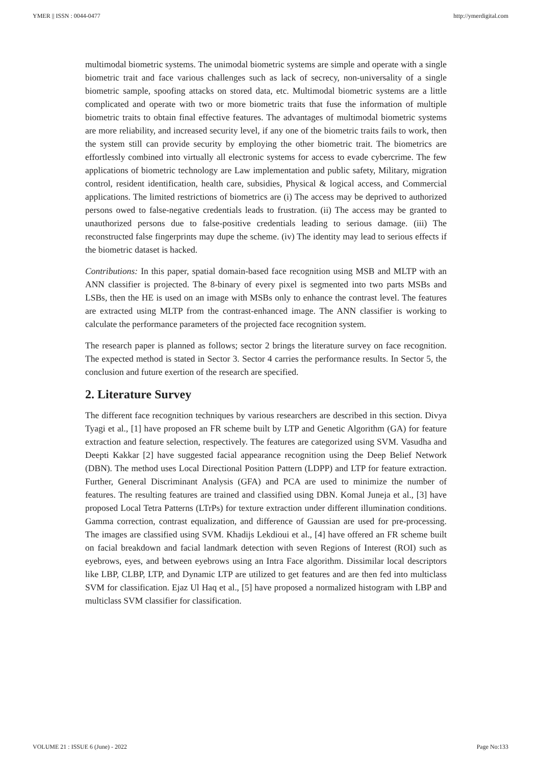YMER || ISSN : 0044-0477 http://ymerdigital.com
multimodal biometric systems. The unimodal biometric systems are simple and operate with a single biometric trait and face various challenges such as lack of secrecy, non-universality of a single biometric sample, spoofing attacks on stored data, etc. Multimodal biometric systems are a little complicated and operate with two or more biometric traits that fuse the information of multiple biometric traits to obtain final effective features. The advantages of multimodal biometric systems are more reliability, and increased security level, if any one of the biometric traits fails to work, then the system still can provide security by employing the other biometric trait. The biometrics are effortlessly combined into virtually all electronic systems for access to evade cybercrime. The few applications of biometric technology are Law implementation and public safety, Military, migration control, resident identification, health care, subsidies, Physical & logical access, and Commercial applications. The limited restrictions of biometrics are (i) The access may be deprived to authorized persons owed to false-negative credentials leads to frustration. (ii) The access may be granted to unauthorized persons due to false-positive credentials leading to serious damage. (iii) The reconstructed false fingerprints may dupe the scheme. (iv) The identity may lead to serious effects if the biometric dataset is hacked.
Contributions: In this paper, spatial domain-based face recognition using MSB and MLTP with an ANN classifier is projected. The 8-binary of every pixel is segmented into two parts MSBs and LSBs, then the HE is used on an image with MSBs only to enhance the contrast level. The features are extracted using MLTP from the contrast-enhanced image. The ANN classifier is working to calculate the performance parameters of the projected face recognition system.
The research paper is planned as follows; sector 2 brings the literature survey on face recognition. The expected method is stated in Sector 3. Sector 4 carries the performance results. In Sector 5, the conclusion and future exertion of the research are specified.
2. Literature Survey
The different face recognition techniques by various researchers are described in this section. Divya Tyagi et al., [1] have proposed an FR scheme built by LTP and Genetic Algorithm (GA) for feature extraction and feature selection, respectively. The features are categorized using SVM. Vasudha and Deepti Kakkar [2] have suggested facial appearance recognition using the Deep Belief Network (DBN). The method uses Local Directional Position Pattern (LDPP) and LTP for feature extraction. Further, General Discriminant Analysis (GFA) and PCA are used to minimize the number of features. The resulting features are trained and classified using DBN. Komal Juneja et al., [3] have proposed Local Tetra Patterns (LTrPs) for texture extraction under different illumination conditions. Gamma correction, contrast equalization, and difference of Gaussian are used for pre-processing. The images are classified using SVM. Khadijs Lekdioui et al., [4] have offered an FR scheme built on facial breakdown and facial landmark detection with seven Regions of Interest (ROI) such as eyebrows, eyes, and between eyebrows using an Intra Face algorithm. Dissimilar local descriptors like LBP, CLBP, LTP, and Dynamic LTP are utilized to get features and are then fed into multiclass SVM for classification. Ejaz Ul Haq et al., [5] have proposed a normalized histogram with LBP and multiclass SVM classifier for classification.
VOLUME 21 : ISSUE 6 (June) - 2022 Page No:133